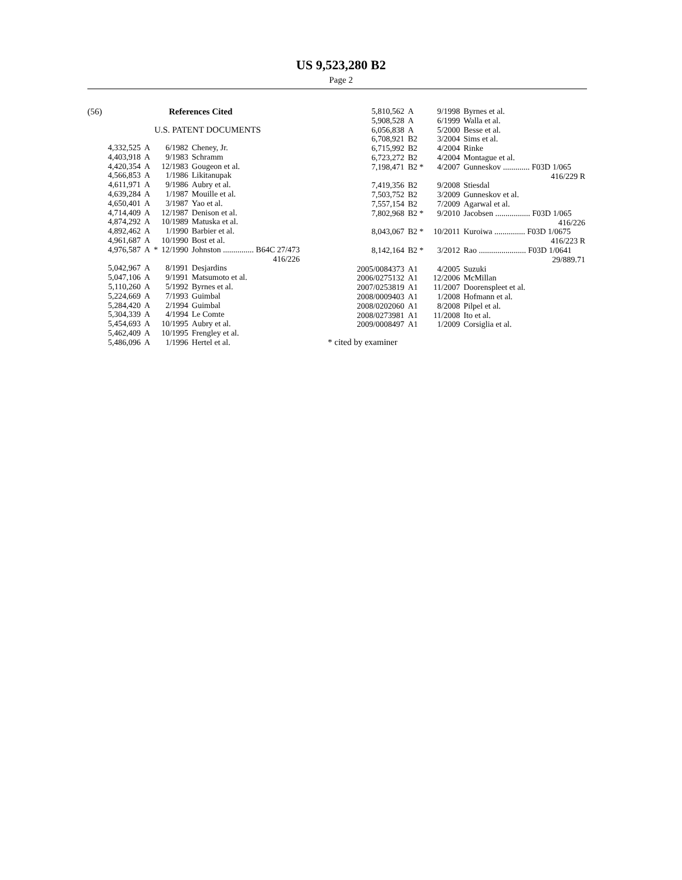US 9,523,280 B2
Page 2
(56) References Cited
U.S. PATENT DOCUMENTS
| 4,332,525 | A | | 6/1982 | Cheney, Jr. |
| 4,403,918 | A | | 9/1983 | Schramm |
| 4,420,354 | A | | 12/1983 | Gougeon et al. |
| 4,566,853 | A | | 1/1986 | Likitanupak |
| 4,611,971 | A | | 9/1986 | Aubry et al. |
| 4,639,284 | A | | 1/1987 | Mouille et al. |
| 4,650,401 | A | | 3/1987 | Yao et al. |
| 4,714,409 | A | | 12/1987 | Denison et al. |
| 4,874,292 | A | | 10/1989 | Matuska et al. |
| 4,892,462 | A | | 1/1990 | Barbier et al. |
| 4,961,687 | A | | 10/1990 | Bost et al. |
| 4,976,587 | A | * | 12/1990 | Johnston ............... B64C 27/473 416/226 |
| 5,042,967 | A | | 8/1991 | Desjardins |
| 5,047,106 | A | | 9/1991 | Matsumoto et al. |
| 5,110,260 | A | | 5/1992 | Byrnes et al. |
| 5,224,669 | A | | 7/1993 | Guimbal |
| 5,284,420 | A | | 2/1994 | Guimbal |
| 5,304,339 | A | | 4/1994 | Le Comte |
| 5,454,693 | A | | 10/1995 | Aubry et al. |
| 5,462,409 | A | | 10/1995 | Frengley et al. |
| 5,486,096 | A | | 1/1996 | Hertel et al. |
| 5,810,562 | A | 9/1998 | Byrnes et al. |
| 5,908,528 | A | 6/1999 | Walla et al. |
| 6,056,838 | A | 5/2000 | Besse et al. |
| 6,708,921 | B2 | 3/2004 | Sims et al. |
| 6,715,992 | B2 | 4/2004 | Rinke |
| 6,723,272 | B2 | 4/2004 | Montague et al. |
| 7,198,471 | B2 * | 4/2007 | Gunneskov ............. F03D 1/065 416/229 R |
| 7,419,356 | B2 | 9/2008 | Stiesdal |
| 7,503,752 | B2 | 3/2009 | Gunneskov et al. |
| 7,557,154 | B2 | 7/2009 | Agarwal et al. |
| 7,802,968 | B2 * | 9/2010 | Jacobsen ................. F03D 1/065 416/226 |
| 8,043,067 | B2 * | 10/2011 | Kuroiwa ............... F03D 1/0675 416/223 R |
| 8,142,164 | B2 * | 3/2012 | Rao ....................... F03D 1/0641 29/889.71 |
| 2005/0084373 | A1 | 4/2005 | Suzuki |
| 2006/0275132 | A1 | 12/2006 | McMillan |
| 2007/0253819 | A1 | 11/2007 | Doorenspleet et al. |
| 2008/0009403 | A1 | 1/2008 | Hofmann et al. |
| 2008/0202060 | A1 | 8/2008 | Pilpel et al. |
| 2008/0273981 | A1 | 11/2008 | Ito et al. |
| 2009/0008497 | A1 | 1/2009 | Corsiglia et al. |
* cited by examiner